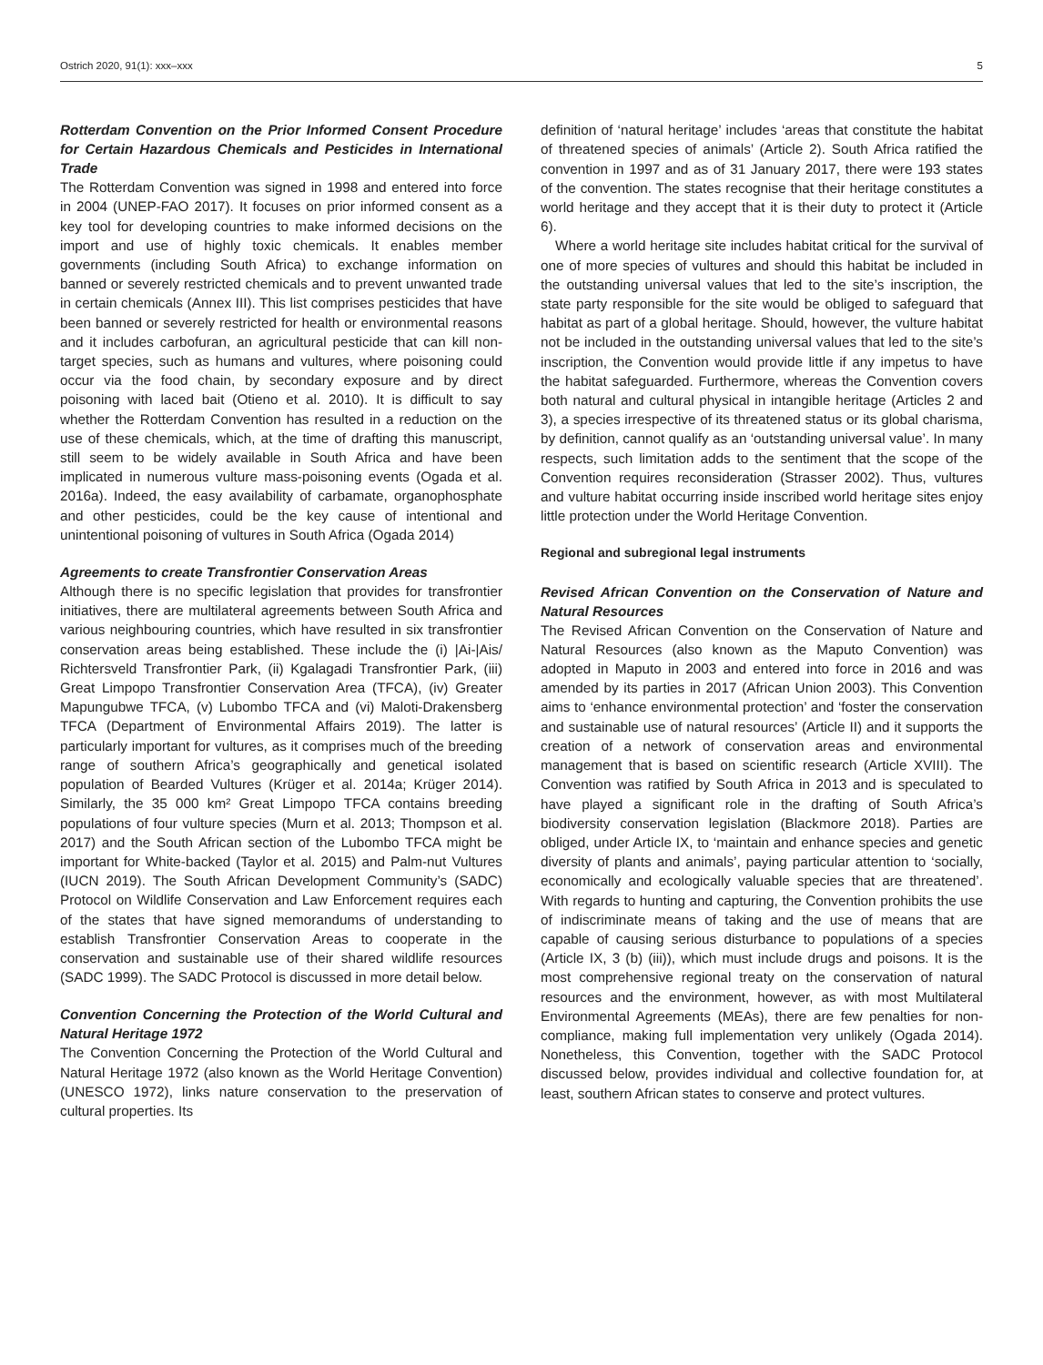Ostrich 2020, 91(1): xxx–xxx 5
Rotterdam Convention on the Prior Informed Consent Procedure for Certain Hazardous Chemicals and Pesticides in International Trade
The Rotterdam Convention was signed in 1998 and entered into force in 2004 (UNEP-FAO 2017). It focuses on prior informed consent as a key tool for developing countries to make informed decisions on the import and use of highly toxic chemicals. It enables member governments (including South Africa) to exchange information on banned or severely restricted chemicals and to prevent unwanted trade in certain chemicals (Annex III). This list comprises pesticides that have been banned or severely restricted for health or environmental reasons and it includes carbofuran, an agricultural pesticide that can kill non-target species, such as humans and vultures, where poisoning could occur via the food chain, by secondary exposure and by direct poisoning with laced bait (Otieno et al. 2010). It is difficult to say whether the Rotterdam Convention has resulted in a reduction on the use of these chemicals, which, at the time of drafting this manuscript, still seem to be widely available in South Africa and have been implicated in numerous vulture mass-poisoning events (Ogada et al. 2016a). Indeed, the easy availability of carbamate, organophosphate and other pesticides, could be the key cause of intentional and unintentional poisoning of vultures in South Africa (Ogada 2014)
Agreements to create Transfrontier Conservation Areas
Although there is no specific legislation that provides for transfrontier initiatives, there are multilateral agreements between South Africa and various neighbouring countries, which have resulted in six transfrontier conservation areas being established. These include the (i) |Ai-|Ais/ Richtersveld Transfrontier Park, (ii) Kgalagadi Transfrontier Park, (iii) Great Limpopo Transfrontier Conservation Area (TFCA), (iv) Greater Mapungubwe TFCA, (v) Lubombo TFCA and (vi) Maloti-Drakensberg TFCA (Department of Environmental Affairs 2019). The latter is particularly important for vultures, as it comprises much of the breeding range of southern Africa’s geographically and genetical isolated population of Bearded Vultures (Krüger et al. 2014a; Krüger 2014). Similarly, the 35 000 km² Great Limpopo TFCA contains breeding populations of four vulture species (Murn et al. 2013; Thompson et al. 2017) and the South African section of the Lubombo TFCA might be important for White-backed (Taylor et al. 2015) and Palm-nut Vultures (IUCN 2019). The South African Development Community’s (SADC) Protocol on Wildlife Conservation and Law Enforcement requires each of the states that have signed memorandums of understanding to establish Transfrontier Conservation Areas to cooperate in the conservation and sustainable use of their shared wildlife resources (SADC 1999). The SADC Protocol is discussed in more detail below.
Convention Concerning the Protection of the World Cultural and Natural Heritage 1972
The Convention Concerning the Protection of the World Cultural and Natural Heritage 1972 (also known as the World Heritage Convention) (UNESCO 1972), links nature conservation to the preservation of cultural properties. Its
definition of ‘natural heritage’ includes ‘areas that constitute the habitat of threatened species of animals’ (Article 2). South Africa ratified the convention in 1997 and as of 31 January 2017, there were 193 states of the convention. The states recognise that their heritage constitutes a world heritage and they accept that it is their duty to protect it (Article 6).
Where a world heritage site includes habitat critical for the survival of one of more species of vultures and should this habitat be included in the outstanding universal values that led to the site’s inscription, the state party responsible for the site would be obliged to safeguard that habitat as part of a global heritage. Should, however, the vulture habitat not be included in the outstanding universal values that led to the site’s inscription, the Convention would provide little if any impetus to have the habitat safeguarded. Furthermore, whereas the Convention covers both natural and cultural physical in intangible heritage (Articles 2 and 3), a species irrespective of its threatened status or its global charisma, by definition, cannot qualify as an ‘outstanding universal value’. In many respects, such limitation adds to the sentiment that the scope of the Convention requires reconsideration (Strasser 2002). Thus, vultures and vulture habitat occurring inside inscribed world heritage sites enjoy little protection under the World Heritage Convention.
Regional and subregional legal instruments
Revised African Convention on the Conservation of Nature and Natural Resources
The Revised African Convention on the Conservation of Nature and Natural Resources (also known as the Maputo Convention) was adopted in Maputo in 2003 and entered into force in 2016 and was amended by its parties in 2017 (African Union 2003). This Convention aims to ‘enhance environmental protection’ and ‘foster the conservation and sustainable use of natural resources’ (Article II) and it supports the creation of a network of conservation areas and environmental management that is based on scientific research (Article XVIII). The Convention was ratified by South Africa in 2013 and is speculated to have played a significant role in the drafting of South Africa’s biodiversity conservation legislation (Blackmore 2018). Parties are obliged, under Article IX, to ‘maintain and enhance species and genetic diversity of plants and animals’, paying particular attention to ‘socially, economically and ecologically valuable species that are threatened’. With regards to hunting and capturing, the Convention prohibits the use of indiscriminate means of taking and the use of means that are capable of causing serious disturbance to populations of a species (Article IX, 3 (b) (iii)), which must include drugs and poisons. It is the most comprehensive regional treaty on the conservation of natural resources and the environment, however, as with most Multilateral Environmental Agreements (MEAs), there are few penalties for non-compliance, making full implementation very unlikely (Ogada 2014). Nonetheless, this Convention, together with the SADC Protocol discussed below, provides individual and collective foundation for, at least, southern African states to conserve and protect vultures.